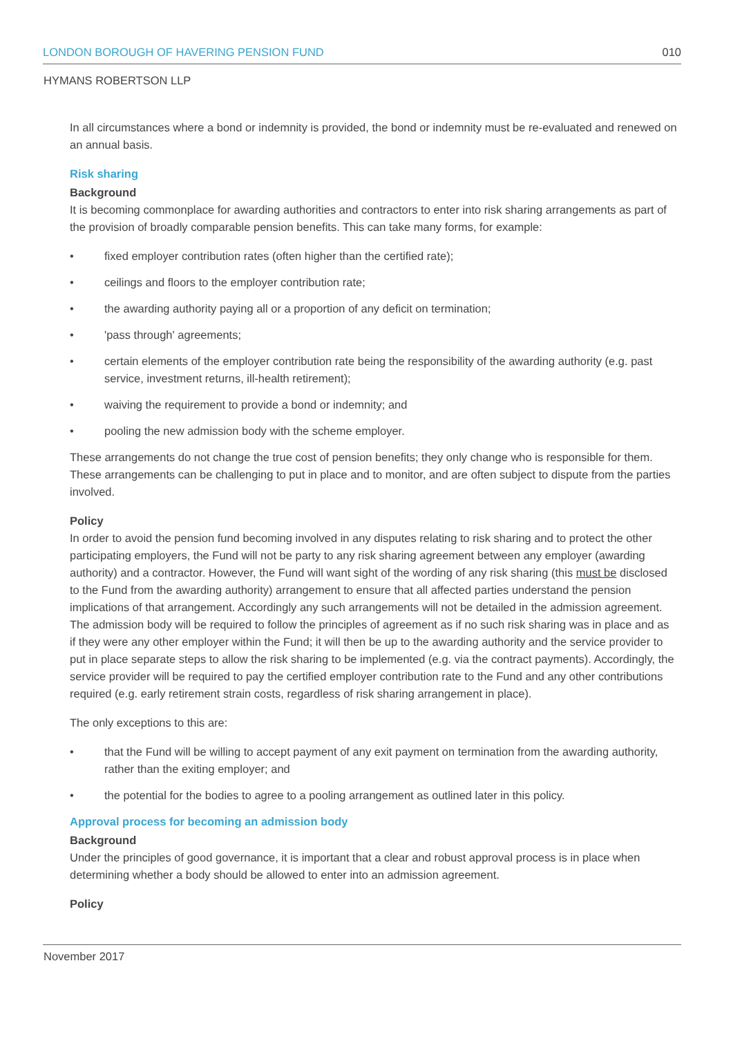LONDON BOROUGH OF HAVERING PENSION FUND 010
HYMANS ROBERTSON LLP
In all circumstances where a bond or indemnity is provided, the bond or indemnity must be re-evaluated and renewed on an annual basis.
Risk sharing
Background
It is becoming commonplace for awarding authorities and contractors to enter into risk sharing arrangements as part of the provision of broadly comparable pension benefits. This can take many forms, for example:
• fixed employer contribution rates (often higher than the certified rate);
• ceilings and floors to the employer contribution rate;
• the awarding authority paying all or a proportion of any deficit on termination;
• 'pass through' agreements;
• certain elements of the employer contribution rate being the responsibility of the awarding authority (e.g. past service, investment returns, ill-health retirement);
• waiving the requirement to provide a bond or indemnity; and
• pooling the new admission body with the scheme employer.
These arrangements do not change the true cost of pension benefits; they only change who is responsible for them. These arrangements can be challenging to put in place and to monitor, and are often subject to dispute from the parties involved.
Policy
In order to avoid the pension fund becoming involved in any disputes relating to risk sharing and to protect the other participating employers, the Fund will not be party to any risk sharing agreement between any employer (awarding authority) and a contractor. However, the Fund will want sight of the wording of any risk sharing (this must be disclosed to the Fund from the awarding authority) arrangement to ensure that all affected parties understand the pension implications of that arrangement. Accordingly any such arrangements will not be detailed in the admission agreement. The admission body will be required to follow the principles of agreement as if no such risk sharing was in place and as if they were any other employer within the Fund; it will then be up to the awarding authority and the service provider to put in place separate steps to allow the risk sharing to be implemented (e.g. via the contract payments). Accordingly, the service provider will be required to pay the certified employer contribution rate to the Fund and any other contributions required (e.g. early retirement strain costs, regardless of risk sharing arrangement in place).
The only exceptions to this are:
• that the Fund will be willing to accept payment of any exit payment on termination from the awarding authority, rather than the exiting employer; and
• the potential for the bodies to agree to a pooling arrangement as outlined later in this policy.
Approval process for becoming an admission body
Background
Under the principles of good governance, it is important that a clear and robust approval process is in place when determining whether a body should be allowed to enter into an admission agreement.
Policy
November 2017